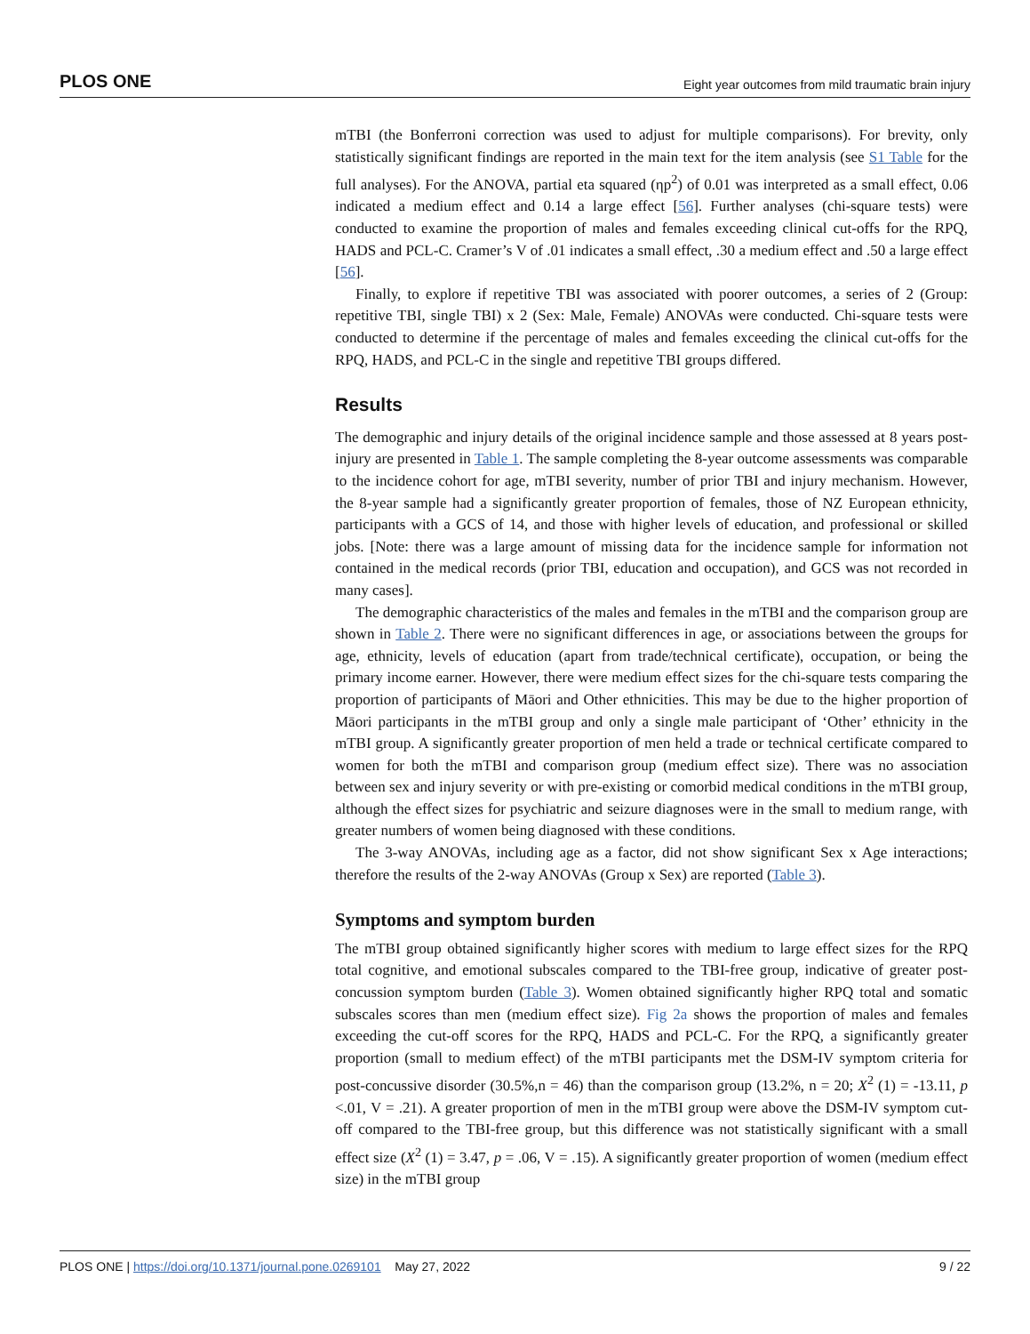PLOS ONE Eight year outcomes from mild traumatic brain injury
mTBI (the Bonferroni correction was used to adjust for multiple comparisons). For brevity, only statistically significant findings are reported in the main text for the item analysis (see S1 Table for the full analyses). For the ANOVA, partial eta squared (ηp<sup>2</sup>) of 0.01 was interpreted as a small effect, 0.06 indicated a medium effect and 0.14 a large effect [56]. Further analyses (chi-square tests) were conducted to examine the proportion of males and females exceeding clinical cut-offs for the RPQ, HADS and PCL-C. Cramer’s V of .01 indicates a small effect, .30 a medium effect and .50 a large effect [56].
Finally, to explore if repetitive TBI was associated with poorer outcomes, a series of 2 (Group: repetitive TBI, single TBI) x 2 (Sex: Male, Female) ANOVAs were conducted. Chi-square tests were conducted to determine if the percentage of males and females exceeding the clinical cut-offs for the RPQ, HADS, and PCL-C in the single and repetitive TBI groups differed.
Results
The demographic and injury details of the original incidence sample and those assessed at 8 years post-injury are presented in Table 1. The sample completing the 8-year outcome assessments was comparable to the incidence cohort for age, mTBI severity, number of prior TBI and injury mechanism. However, the 8-year sample had a significantly greater proportion of females, those of NZ European ethnicity, participants with a GCS of 14, and those with higher levels of education, and professional or skilled jobs. [Note: there was a large amount of missing data for the incidence sample for information not contained in the medical records (prior TBI, education and occupation), and GCS was not recorded in many cases].
The demographic characteristics of the males and females in the mTBI and the comparison group are shown in Table 2. There were no significant differences in age, or associations between the groups for age, ethnicity, levels of education (apart from trade/technical certificate), occupation, or being the primary income earner. However, there were medium effect sizes for the chi-square tests comparing the proportion of participants of Māori and Other ethnicities. This may be due to the higher proportion of Māori participants in the mTBI group and only a single male participant of ‘Other’ ethnicity in the mTBI group. A significantly greater proportion of men held a trade or technical certificate compared to women for both the mTBI and comparison group (medium effect size). There was no association between sex and injury severity or with pre-existing or comorbid medical conditions in the mTBI group, although the effect sizes for psychiatric and seizure diagnoses were in the small to medium range, with greater numbers of women being diagnosed with these conditions.
The 3-way ANOVAs, including age as a factor, did not show significant Sex x Age interactions; therefore the results of the 2-way ANOVAs (Group x Sex) are reported (Table 3).
Symptoms and symptom burden
The mTBI group obtained significantly higher scores with medium to large effect sizes for the RPQ total cognitive, and emotional subscales compared to the TBI-free group, indicative of greater post-concussion symptom burden (Table 3). Women obtained significantly higher RPQ total and somatic subscales scores than men (medium effect size). Fig 2a shows the proportion of males and females exceeding the cut-off scores for the RPQ, HADS and PCL-C. For the RPQ, a significantly greater proportion (small to medium effect) of the mTBI participants met the DSM-IV symptom criteria for post-concussive disorder (30.5%,n = 46) than the comparison group (13.2%, n = 20; X<sup>2</sup> (1) = -13.11, p <.01, V = .21). A greater proportion of men in the mTBI group were above the DSM-IV symptom cut-off compared to the TBI-free group, but this difference was not statistically significant with a small effect size (X<sup>2</sup> (1) = 3.47, p = .06, V = .15). A significantly greater proportion of women (medium effect size) in the mTBI group
PLOS ONE | https://doi.org/10.1371/journal.pone.0269101 May 27, 2022 9 / 22